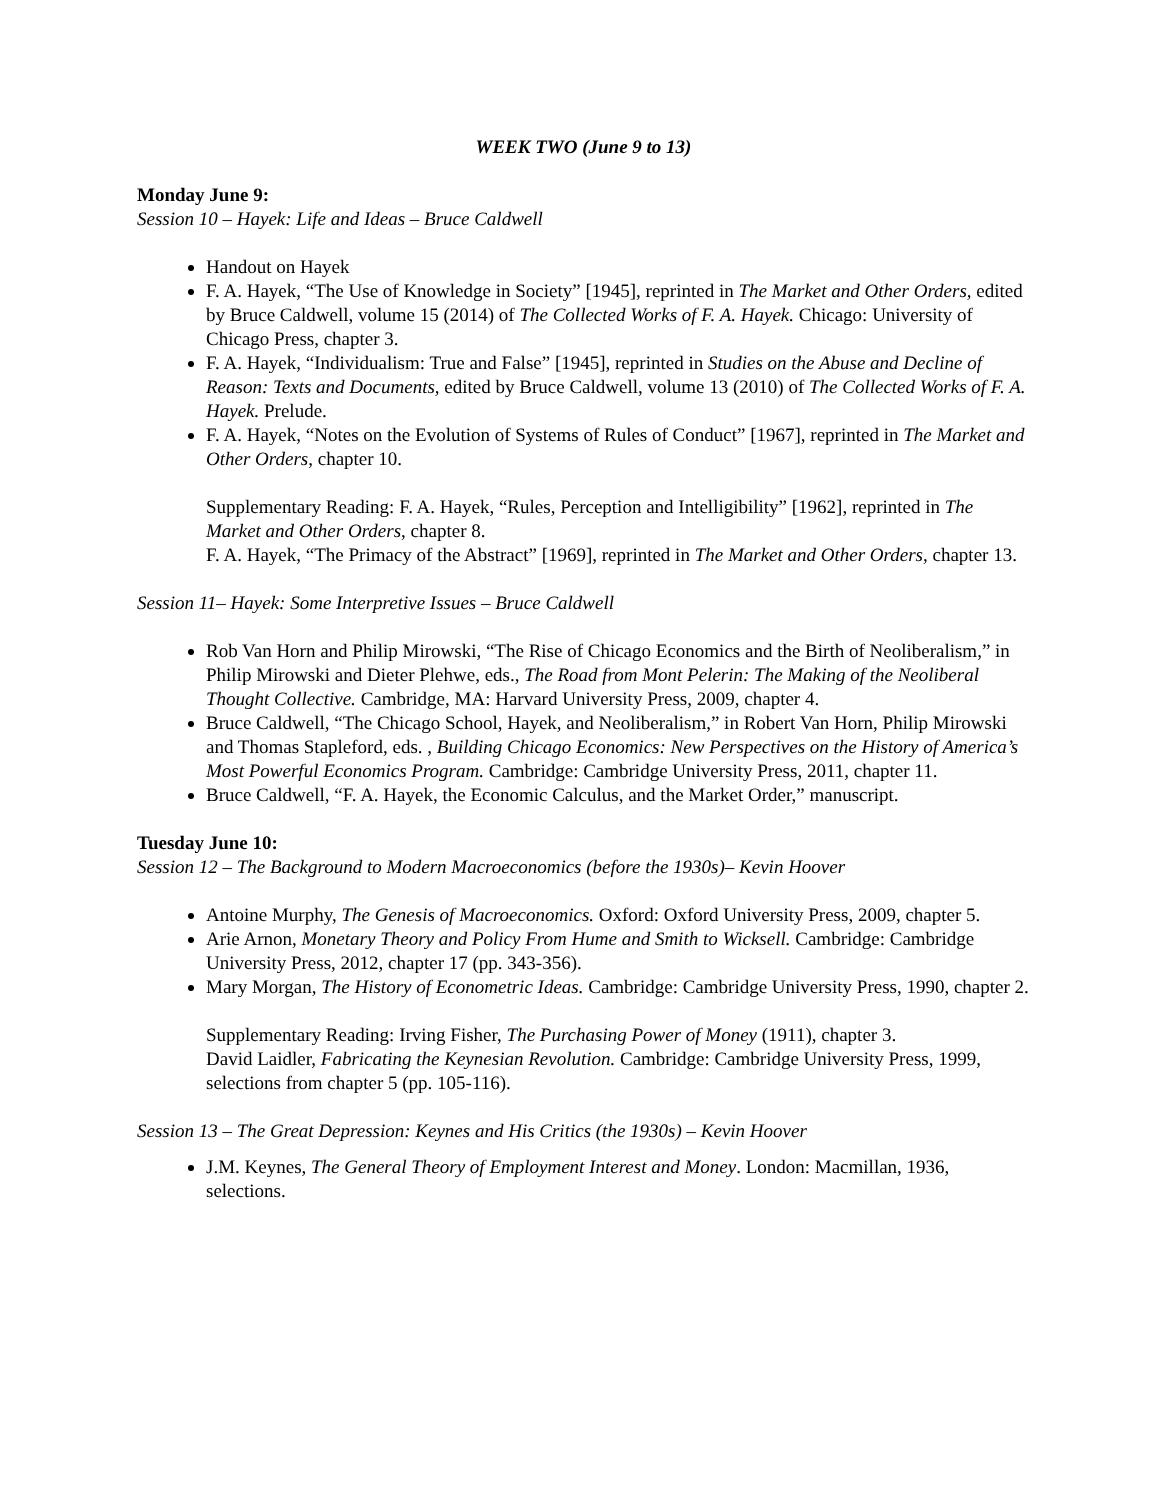WEEK TWO (June 9 to 13)
Monday June 9:
Session 10 – Hayek: Life and Ideas – Bruce Caldwell
Handout on Hayek
F. A. Hayek, “The Use of Knowledge in Society” [1945], reprinted in The Market and Other Orders, edited by Bruce Caldwell, volume 15 (2014) of The Collected Works of F. A. Hayek. Chicago: University of Chicago Press, chapter 3.
F. A. Hayek, “Individualism: True and False” [1945], reprinted in Studies on the Abuse and Decline of Reason: Texts and Documents, edited by Bruce Caldwell, volume 13 (2010) of The Collected Works of F. A. Hayek. Prelude.
F. A. Hayek, “Notes on the Evolution of Systems of Rules of Conduct” [1967], reprinted in The Market and Other Orders, chapter 10.
Supplementary Reading: F. A. Hayek, “Rules, Perception and Intelligibility” [1962], reprinted in The Market and Other Orders, chapter 8.
F. A. Hayek, “The Primacy of the Abstract” [1969], reprinted in The Market and Other Orders, chapter 13.
Session 11– Hayek: Some Interpretive Issues – Bruce Caldwell
Rob Van Horn and Philip Mirowski, “The Rise of Chicago Economics and the Birth of Neoliberalism,” in Philip Mirowski and Dieter Plehwe, eds., The Road from Mont Pelerin: The Making of the Neoliberal Thought Collective. Cambridge, MA: Harvard University Press, 2009, chapter 4.
Bruce Caldwell, “The Chicago School, Hayek, and Neoliberalism,” in Robert Van Horn, Philip Mirowski and Thomas Stapleford, eds. , Building Chicago Economics: New Perspectives on the History of America’s Most Powerful Economics Program. Cambridge: Cambridge University Press, 2011, chapter 11.
Bruce Caldwell, “F. A. Hayek, the Economic Calculus, and the Market Order,” manuscript.
Tuesday June 10:
Session 12 – The Background to Modern Macroeconomics (before the 1930s)– Kevin Hoover
Antoine Murphy, The Genesis of Macroeconomics. Oxford: Oxford University Press, 2009, chapter 5.
Arie Arnon, Monetary Theory and Policy From Hume and Smith to Wicksell. Cambridge: Cambridge University Press, 2012, chapter 17 (pp. 343-356).
Mary Morgan, The History of Econometric Ideas. Cambridge: Cambridge University Press, 1990, chapter 2.
Supplementary Reading: Irving Fisher, The Purchasing Power of Money (1911), chapter 3.
David Laidler, Fabricating the Keynesian Revolution. Cambridge: Cambridge University Press, 1999, selections from chapter 5 (pp. 105-116).
Session 13 – The Great Depression: Keynes and His Critics (the 1930s) – Kevin Hoover
J.M. Keynes, The General Theory of Employment Interest and Money. London: Macmillan, 1936, selections.